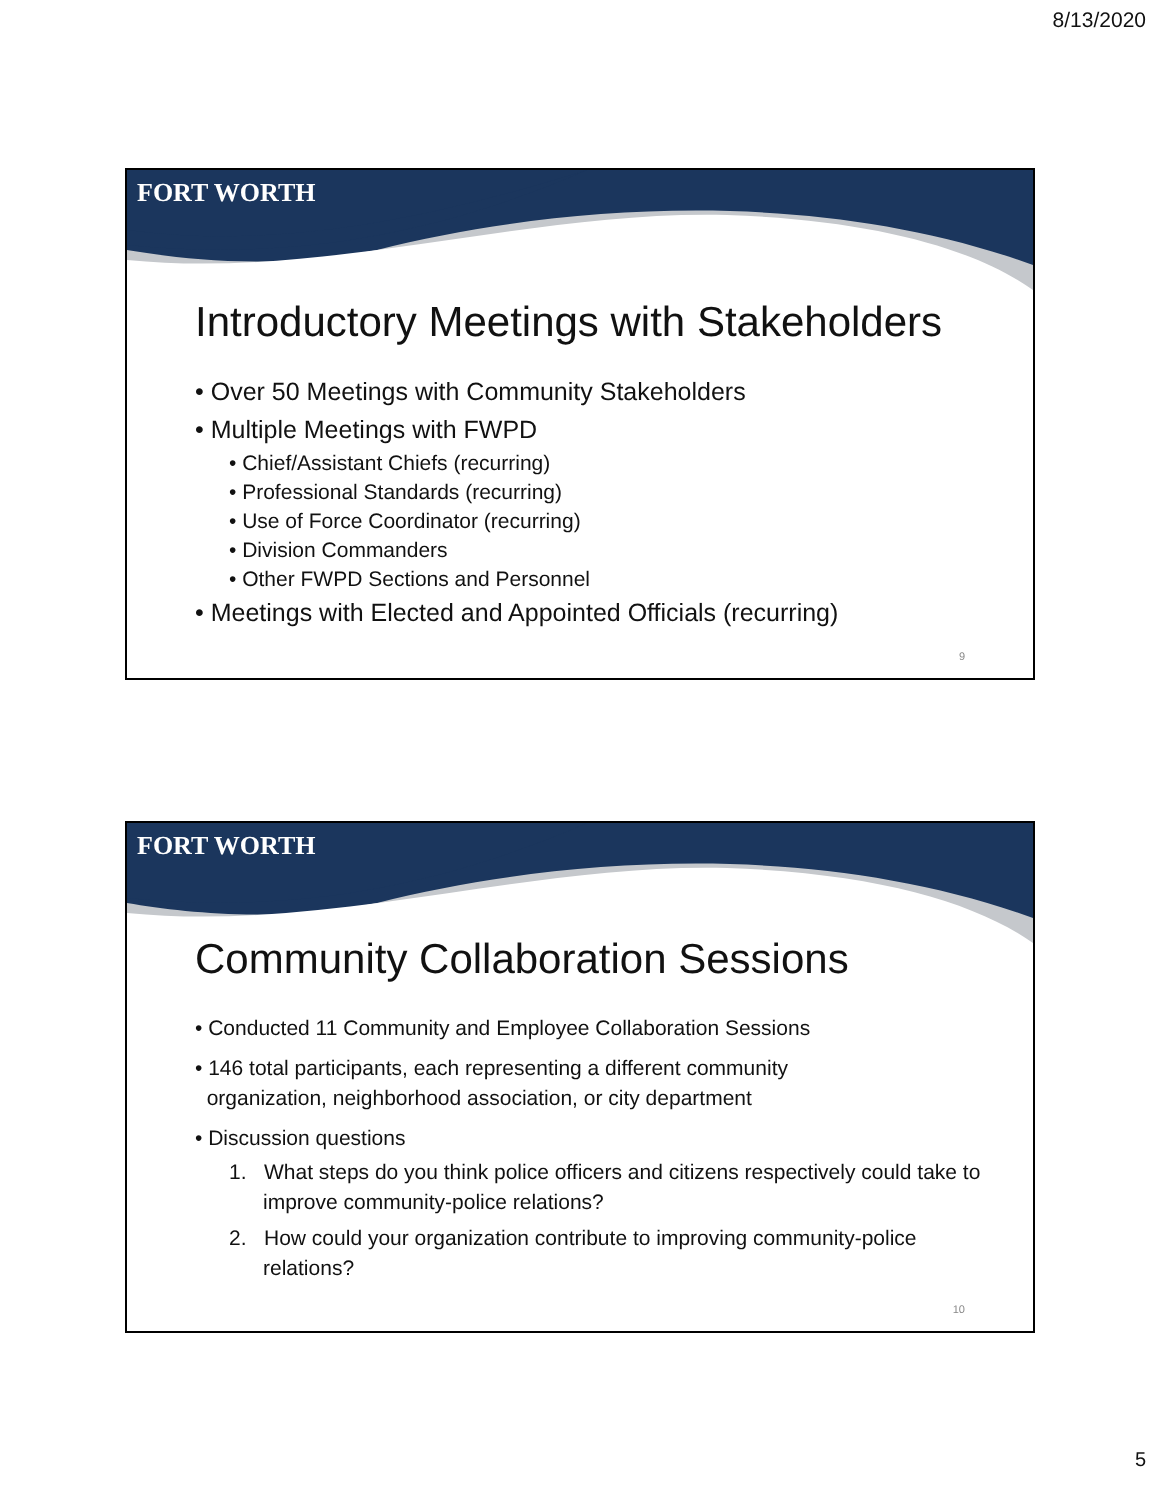8/13/2020
FORT WORTH
Introductory Meetings with Stakeholders
• Over 50 Meetings with Community Stakeholders
• Multiple Meetings with FWPD
• Chief/Assistant Chiefs (recurring)
• Professional Standards (recurring)
• Use of Force Coordinator (recurring)
• Division Commanders
• Other FWPD Sections and Personnel
• Meetings with Elected and Appointed Officials (recurring)
9
FORT WORTH
Community Collaboration Sessions
• Conducted 11 Community and Employee Collaboration Sessions
• 146 total participants, each representing a different community
organization, neighborhood association, or city department
• Discussion questions
1. What steps do you think police officers and citizens respectively could take to improve community-police relations?
2. How could your organization contribute to improving community-police relations?
10
5